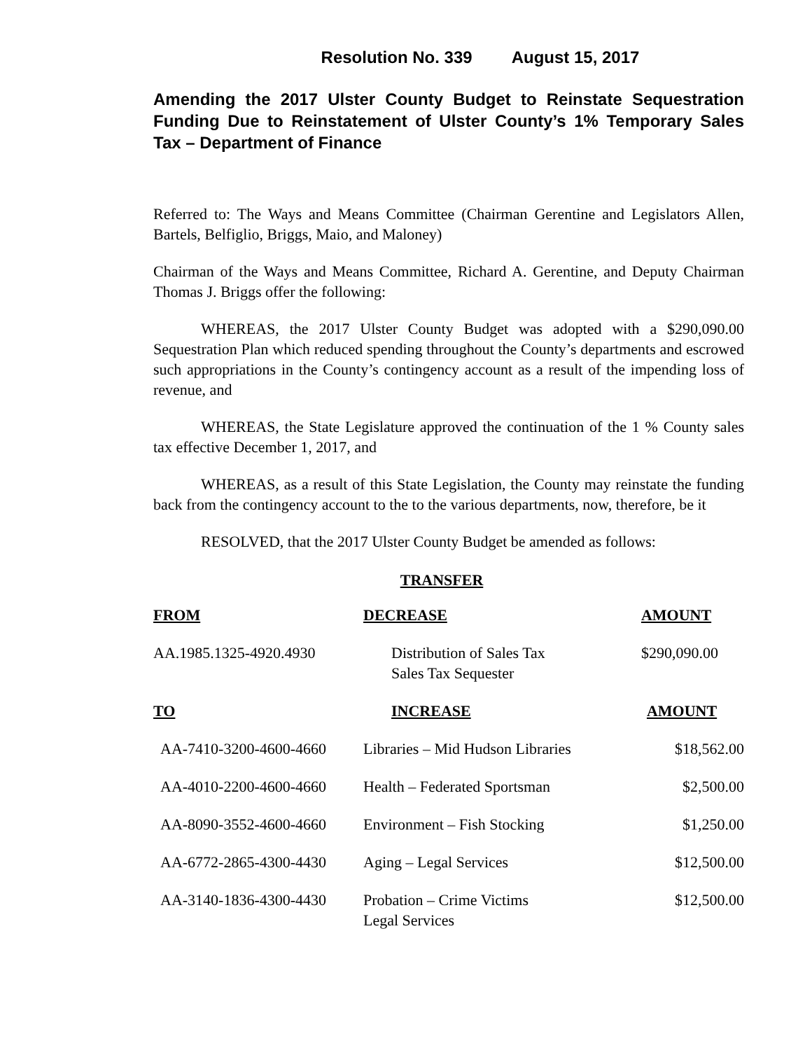Resolution No. 339 August 15, 2017
Amending the 2017 Ulster County Budget to Reinstate Sequestration Funding Due to Reinstatement of Ulster County’s 1% Temporary Sales Tax – Department of Finance
Referred to: The Ways and Means Committee (Chairman Gerentine and Legislators Allen, Bartels, Belfiglio, Briggs, Maio, and Maloney)
Chairman of the Ways and Means Committee, Richard A. Gerentine, and Deputy Chairman Thomas J. Briggs offer the following:
WHEREAS, the 2017 Ulster County Budget was adopted with a $290,090.00 Sequestration Plan which reduced spending throughout the County’s departments and escrowed such appropriations in the County’s contingency account as a result of the impending loss of revenue, and
WHEREAS, the State Legislature approved the continuation of the 1 % County sales tax effective December 1, 2017, and
WHEREAS, as a result of this State Legislation, the County may reinstate the funding back from the contingency account to the to the various departments, now, therefore, be it
RESOLVED, that the 2017 Ulster County Budget be amended as follows:
TRANSFER
| FROM | DECREASE | AMOUNT |
| AA.1985.1325-4920.4930 | Distribution of Sales Tax Sales Tax Sequester | $290,090.00 |
| TO | INCREASE | AMOUNT |
| AA-7410-3200-4600-4660 | Libraries – Mid Hudson Libraries | $18,562.00 |
| AA-4010-2200-4600-4660 | Health – Federated Sportsman | $2,500.00 |
| AA-8090-3552-4600-4660 | Environment – Fish Stocking | $1,250.00 |
| AA-6772-2865-4300-4430 | Aging – Legal Services | $12,500.00 |
| AA-3140-1836-4300-4430 | Probation – Crime Victims Legal Services | $12,500.00 |